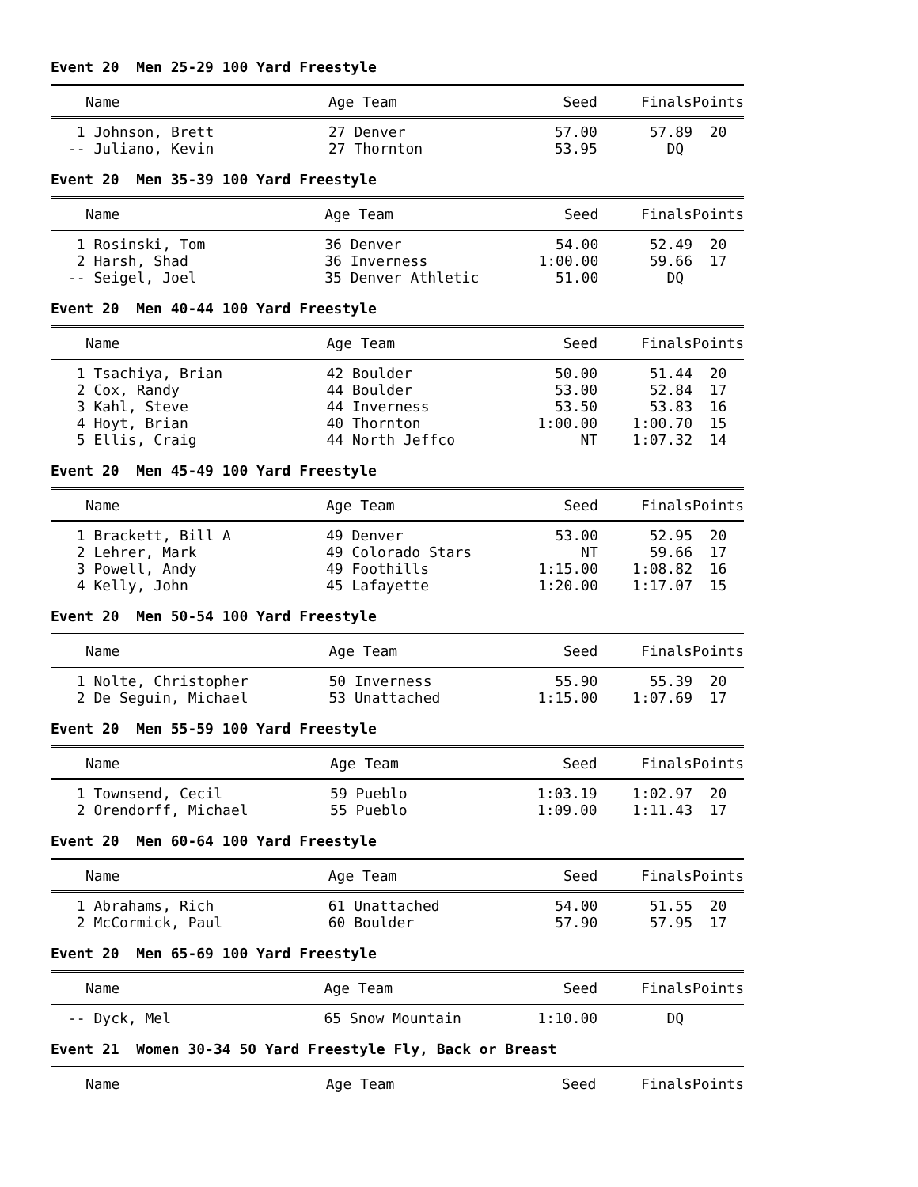Event 20 Men 25-29 100 Yard Freestyle
| Name | Age Team | Seed | Finals | Points |
| --- | --- | --- | --- | --- |
| 1 Johnson, Brett | 27 Denver | 57.00 | 57.89 | 20 |
| -- Juliano, Kevin | 27 Thornton | 53.95 | DQ | |
Event 20 Men 35-39 100 Yard Freestyle
| Name | Age Team | Seed | Finals | Points |
| --- | --- | --- | --- | --- |
| 1 Rosinski, Tom | 36 Denver | 54.00 | 52.49 | 20 |
| 2 Harsh, Shad | 36 Inverness | 1:00.00 | 59.66 | 17 |
| -- Seigel, Joel | 35 Denver Athletic | 51.00 | DQ | |
Event 20 Men 40-44 100 Yard Freestyle
| Name | Age Team | Seed | Finals | Points |
| --- | --- | --- | --- | --- |
| 1 Tsachiya, Brian | 42 Boulder | 50.00 | 51.44 | 20 |
| 2 Cox, Randy | 44 Boulder | 53.00 | 52.84 | 17 |
| 3 Kahl, Steve | 44 Inverness | 53.50 | 53.83 | 16 |
| 4 Hoyt, Brian | 40 Thornton | 1:00.00 | 1:00.70 | 15 |
| 5 Ellis, Craig | 44 North Jeffco | NT | 1:07.32 | 14 |
Event 20 Men 45-49 100 Yard Freestyle
| Name | Age Team | Seed | Finals | Points |
| --- | --- | --- | --- | --- |
| 1 Brackett, Bill A | 49 Denver | 53.00 | 52.95 | 20 |
| 2 Lehrer, Mark | 49 Colorado Stars | NT | 59.66 | 17 |
| 3 Powell, Andy | 49 Foothills | 1:15.00 | 1:08.82 | 16 |
| 4 Kelly, John | 45 Lafayette | 1:20.00 | 1:17.07 | 15 |
Event 20 Men 50-54 100 Yard Freestyle
| Name | Age Team | Seed | Finals | Points |
| --- | --- | --- | --- | --- |
| 1 Nolte, Christopher | 50 Inverness | 55.90 | 55.39 | 20 |
| 2 De Seguin, Michael | 53 Unattached | 1:15.00 | 1:07.69 | 17 |
Event 20 Men 55-59 100 Yard Freestyle
| Name | Age Team | Seed | Finals | Points |
| --- | --- | --- | --- | --- |
| 1 Townsend, Cecil | 59 Pueblo | 1:03.19 | 1:02.97 | 20 |
| 2 Orendorff, Michael | 55 Pueblo | 1:09.00 | 1:11.43 | 17 |
Event 20 Men 60-64 100 Yard Freestyle
| Name | Age Team | Seed | Finals | Points |
| --- | --- | --- | --- | --- |
| 1 Abrahams, Rich | 61 Unattached | 54.00 | 51.55 | 20 |
| 2 McCormick, Paul | 60 Boulder | 57.90 | 57.95 | 17 |
Event 20 Men 65-69 100 Yard Freestyle
| Name | Age Team | Seed | Finals | Points |
| --- | --- | --- | --- | --- |
| -- Dyck, Mel | 65 Snow Mountain | 1:10.00 | DQ | |
Event 21 Women 30-34 50 Yard Freestyle Fly, Back or Breast
| Name | Age Team | Seed | Finals | Points |
| --- | --- | --- | --- | --- |